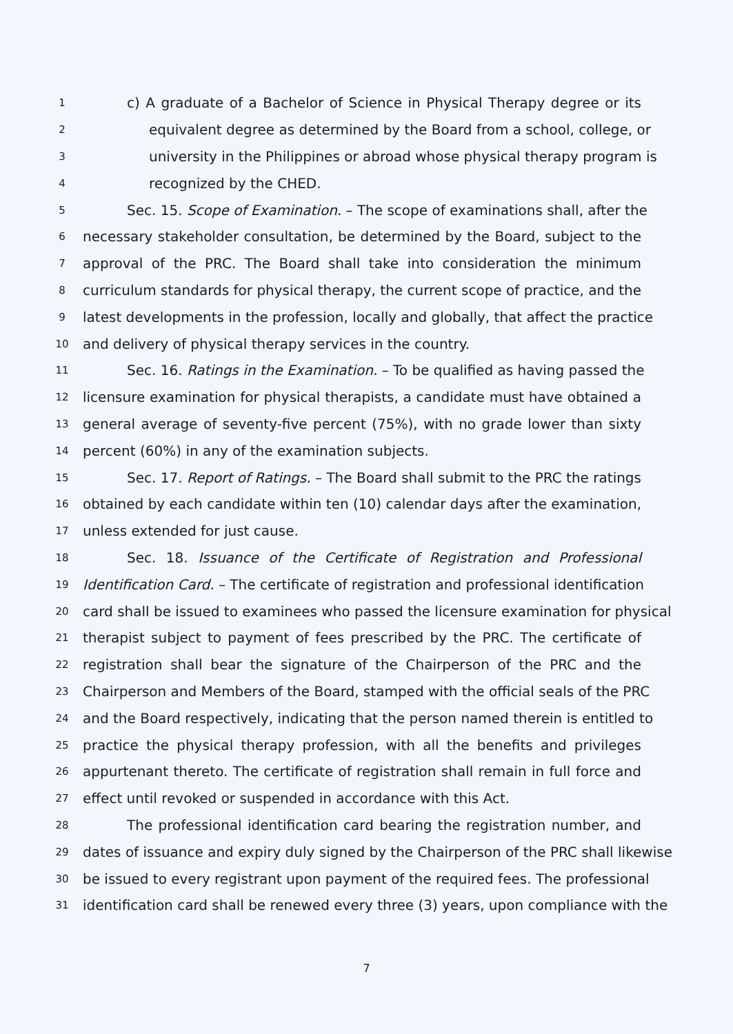1 c) A graduate of a Bachelor of Science in Physical Therapy degree or its
2 equivalent degree as determined by the Board from a school, college, or
3 university in the Philippines or abroad whose physical therapy program is
4 recognized by the CHED.
5 Sec. 15. Scope of Examination. – The scope of examinations shall, after the
6 necessary stakeholder consultation, be determined by the Board, subject to the
7 approval of the PRC. The Board shall take into consideration the minimum
8 curriculum standards for physical therapy, the current scope of practice, and the
9 latest developments in the profession, locally and globally, that affect the practice
10 and delivery of physical therapy services in the country.
11 Sec. 16. Ratings in the Examination. – To be qualified as having passed the
12 licensure examination for physical therapists, a candidate must have obtained a
13 general average of seventy-five percent (75%), with no grade lower than sixty
14 percent (60%) in any of the examination subjects.
15 Sec. 17. Report of Ratings. – The Board shall submit to the PRC the ratings
16 obtained by each candidate within ten (10) calendar days after the examination,
17 unless extended for just cause.
18 Sec. 18. Issuance of the Certificate of Registration and Professional
19 Identification Card. – The certificate of registration and professional identification
20 card shall be issued to examinees who passed the licensure examination for physical
21 therapist subject to payment of fees prescribed by the PRC. The certificate of
22 registration shall bear the signature of the Chairperson of the PRC and the
23 Chairperson and Members of the Board, stamped with the official seals of the PRC
24 and the Board respectively, indicating that the person named therein is entitled to
25 practice the physical therapy profession, with all the benefits and privileges
26 appurtenant thereto. The certificate of registration shall remain in full force and
27 effect until revoked or suspended in accordance with this Act.
28 The professional identification card bearing the registration number, and
29 dates of issuance and expiry duly signed by the Chairperson of the PRC shall likewise
30 be issued to every registrant upon payment of the required fees. The professional
31 identification card shall be renewed every three (3) years, upon compliance with the
7